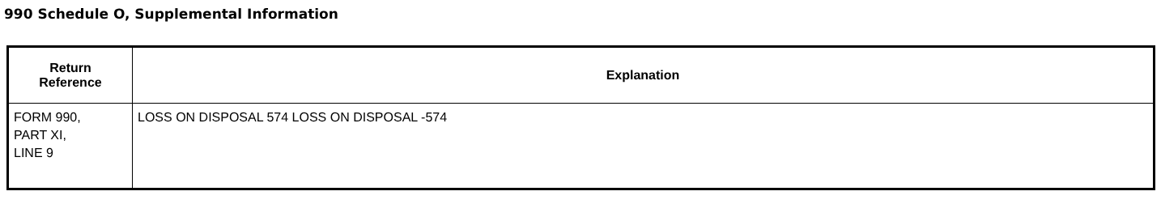990 Schedule O, Supplemental Information
| Return Reference | Explanation |
| --- | --- |
| FORM 990, PART XI, LINE 9 | LOSS ON DISPOSAL 574 LOSS ON DISPOSAL -574 |